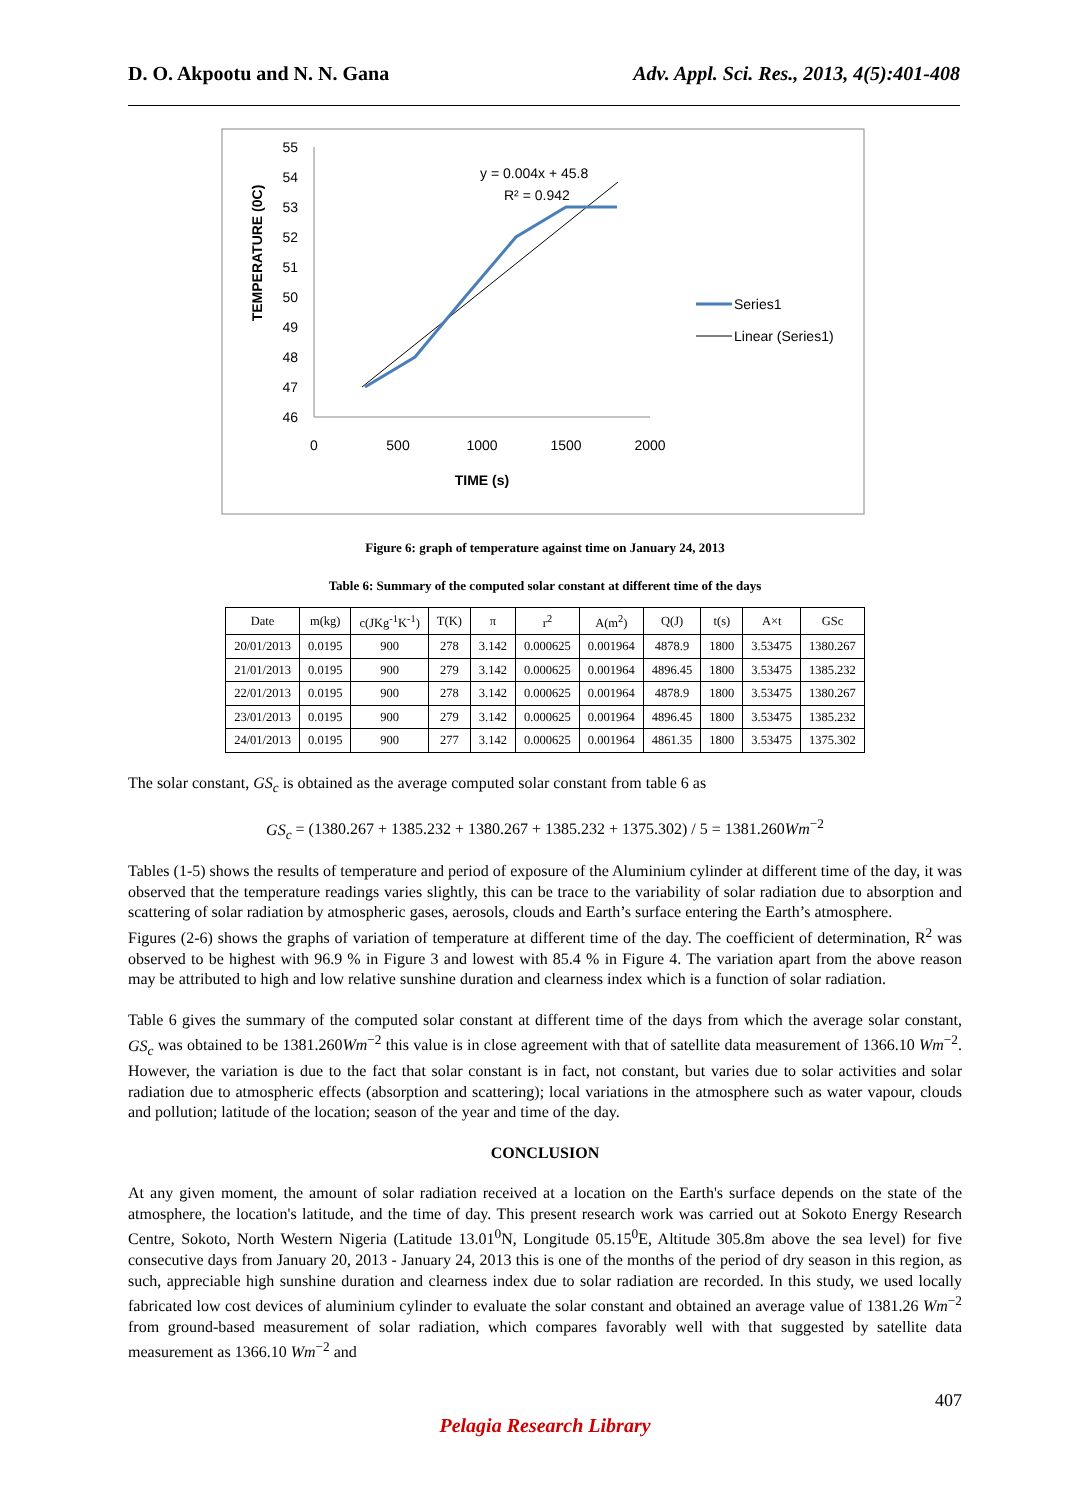D. O. Akpootu and N. N. Gana Adv. Appl. Sci. Res., 2013, 4(5):401-408
TEMPERATURE (0C)
55
54
53
52
51
50
49
48
47
46
0
500
1000
1500
2000
TIME (s)
y = 0.004x + 45.8
R² = 0.942
Series1
Linear (Series1)
Figure 6: graph of temperature against time on January 24, 2013
Table 6: Summary of the computed solar constant at different time of the days
| Date | m(kg) | c(JKg<sup>-1</sup>K<sup>-1</sup>) | T(K) | π | r<sup>2</sup> | A(m<sup>2</sup>) | Q(J) | t(s) | A×t | GSc |
| --- | --- | --- | --- | --- | --- | --- | --- | --- | --- | --- |
| 20/01/2013 | 0.0195 | 900 | 278 | 3.142 | 0.000625 | 0.001964 | 4878.9 | 1800 | 3.53475 | 1380.267 |
| 21/01/2013 | 0.0195 | 900 | 279 | 3.142 | 0.000625 | 0.001964 | 4896.45 | 1800 | 3.53475 | 1385.232 |
| 22/01/2013 | 0.0195 | 900 | 278 | 3.142 | 0.000625 | 0.001964 | 4878.9 | 1800 | 3.53475 | 1380.267 |
| 23/01/2013 | 0.0195 | 900 | 279 | 3.142 | 0.000625 | 0.001964 | 4896.45 | 1800 | 3.53475 | 1385.232 |
| 24/01/2013 | 0.0195 | 900 | 277 | 3.142 | 0.000625 | 0.001964 | 4861.35 | 1800 | 3.53475 | 1375.302 |
The solar constant, GS<sub>c</sub> is obtained as the average computed solar constant from table 6 as
GS<sub>c</sub> = (1380.267 + 1385.232 + 1380.267 + 1385.232 + 1375.302) / 5 = 1381.260Wm<sup>−2</sup>
Tables (1-5) shows the results of temperature and period of exposure of the Aluminium cylinder at different time of the day, it was observed that the temperature readings varies slightly, this can be trace to the variability of solar radiation due to absorption and scattering of solar radiation by atmospheric gases, aerosols, clouds and Earth’s surface entering the Earth’s atmosphere.
Figures (2-6) shows the graphs of variation of temperature at different time of the day. The coefficient of determination, R<sup>2</sup> was observed to be highest with 96.9 % in Figure 3 and lowest with 85.4 % in Figure 4. The variation apart from the above reason may be attributed to high and low relative sunshine duration and clearness index which is a function of solar radiation.
Table 6 gives the summary of the computed solar constant at different time of the days from which the average solar constant, GS<sub>c</sub> was obtained to be 1381.260Wm<sup>−2</sup> this value is in close agreement with that of satellite data measurement of 1366.10 Wm<sup>−2</sup>. However, the variation is due to the fact that solar constant is in fact, not constant, but varies due to solar activities and solar radiation due to atmospheric effects (absorption and scattering); local variations in the atmosphere such as water vapour, clouds and pollution; latitude of the location; season of the year and time of the day.
CONCLUSION
At any given moment, the amount of solar radiation received at a location on the Earth's surface depends on the state of the atmosphere, the location's latitude, and the time of day. This present research work was carried out at Sokoto Energy Research Centre, Sokoto, North Western Nigeria (Latitude 13.01<sup>0</sup>N, Longitude 05.15<sup>0</sup>E, Altitude 305.8m above the sea level) for five consecutive days from January 20, 2013 - January 24, 2013 this is one of the months of the period of dry season in this region, as such, appreciable high sunshine duration and clearness index due to solar radiation are recorded. In this study, we used locally fabricated low cost devices of aluminium cylinder to evaluate the solar constant and obtained an average value of 1381.26 Wm<sup>−2</sup> from ground-based measurement of solar radiation, which compares favorably well with that suggested by satellite data measurement as 1366.10 Wm<sup>−2</sup> and
407
Pelagia Research Library